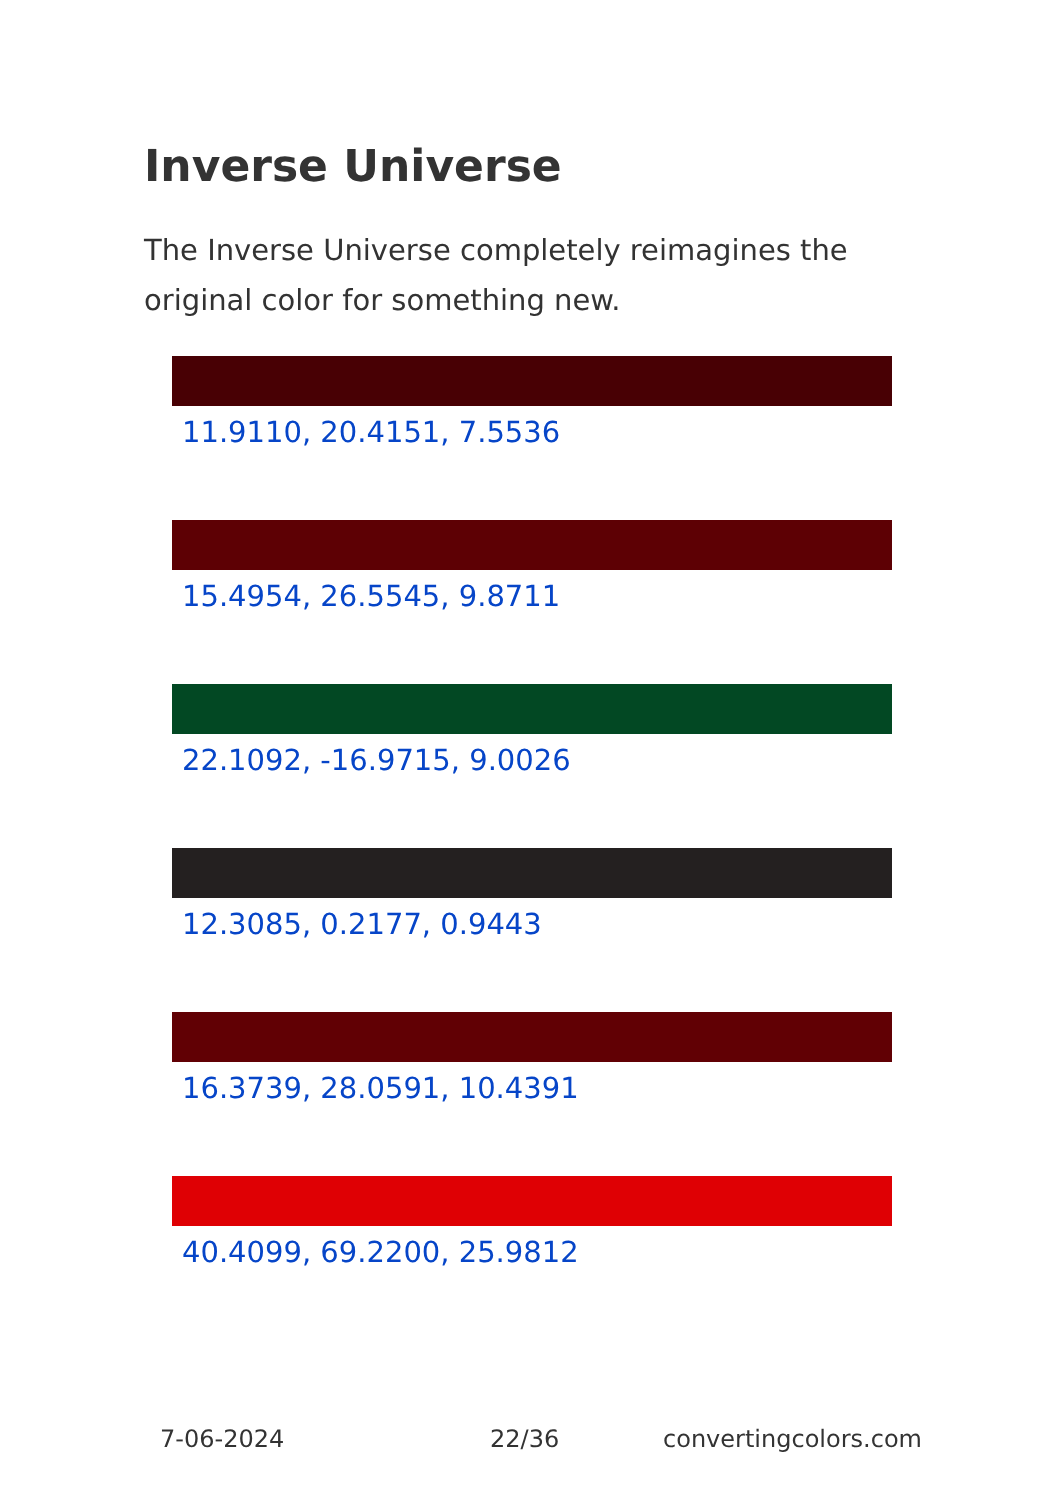Inverse Universe
The Inverse Universe completely reimagines the original color for something new.
11.9110, 20.4151, 7.5536
15.4954, 26.5545, 9.8711
22.1092, -16.9715, 9.0026
12.3085, 0.2177, 0.9443
16.3739, 28.0591, 10.4391
40.4099, 69.2200, 25.9812
7-06-2024 22/36 convertingcolors.com